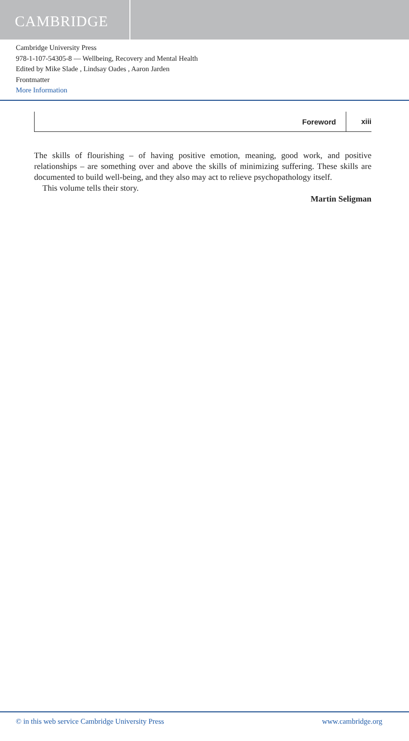CAMBRIDGE
Cambridge University Press
978-1-107-54305-8 — Wellbeing, Recovery and Mental Health
Edited by Mike Slade , Lindsay Oades , Aaron Jarden
Frontmatter
More Information
Foreword xiii
The skills of flourishing – of having positive emotion, meaning, good work, and positive relationships – are something over and above the skills of minimizing suffering. These skills are documented to build well-being, and they also may act to relieve psychopathology itself.
This volume tells their story.
Martin Seligman
© in this web service Cambridge University Press www.cambridge.org